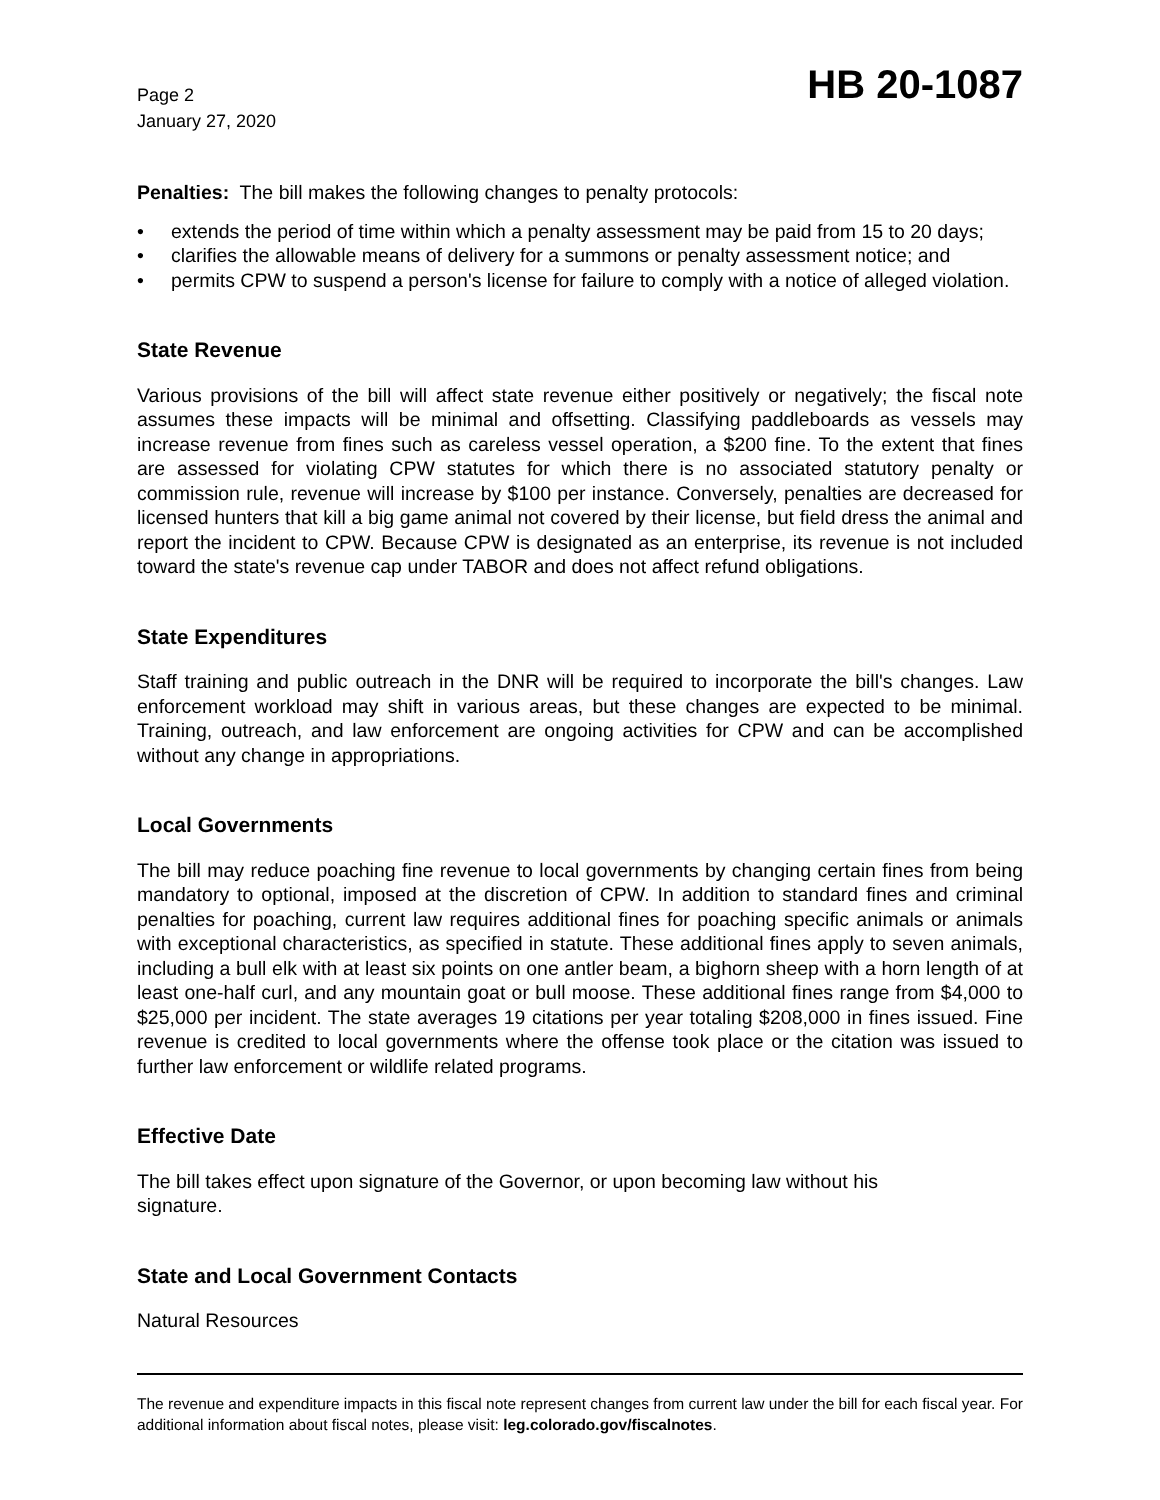Page 2
January 27, 2020
HB 20-1087
Penalties: The bill makes the following changes to penalty protocols:
• extends the period of time within which a penalty assessment may be paid from 15 to 20 days;
• clarifies the allowable means of delivery for a summons or penalty assessment notice; and
• permits CPW to suspend a person's license for failure to comply with a notice of alleged violation.
State Revenue
Various provisions of the bill will affect state revenue either positively or negatively; the fiscal note assumes these impacts will be minimal and offsetting. Classifying paddleboards as vessels may increase revenue from fines such as careless vessel operation, a $200 fine. To the extent that fines are assessed for violating CPW statutes for which there is no associated statutory penalty or commission rule, revenue will increase by $100 per instance. Conversely, penalties are decreased for licensed hunters that kill a big game animal not covered by their license, but field dress the animal and report the incident to CPW. Because CPW is designated as an enterprise, its revenue is not included toward the state's revenue cap under TABOR and does not affect refund obligations.
State Expenditures
Staff training and public outreach in the DNR will be required to incorporate the bill's changes. Law enforcement workload may shift in various areas, but these changes are expected to be minimal. Training, outreach, and law enforcement are ongoing activities for CPW and can be accomplished without any change in appropriations.
Local Governments
The bill may reduce poaching fine revenue to local governments by changing certain fines from being mandatory to optional, imposed at the discretion of CPW. In addition to standard fines and criminal penalties for poaching, current law requires additional fines for poaching specific animals or animals with exceptional characteristics, as specified in statute. These additional fines apply to seven animals, including a bull elk with at least six points on one antler beam, a bighorn sheep with a horn length of at least one-half curl, and any mountain goat or bull moose. These additional fines range from $4,000 to $25,000 per incident. The state averages 19 citations per year totaling $208,000 in fines issued. Fine revenue is credited to local governments where the offense took place or the citation was issued to further law enforcement or wildlife related programs.
Effective Date
The bill takes effect upon signature of the Governor, or upon becoming law without his
signature.
State and Local Government Contacts
Natural Resources
The revenue and expenditure impacts in this fiscal note represent changes from current law under the bill for each fiscal year. For additional information about fiscal notes, please visit: leg.colorado.gov/fiscalnotes.